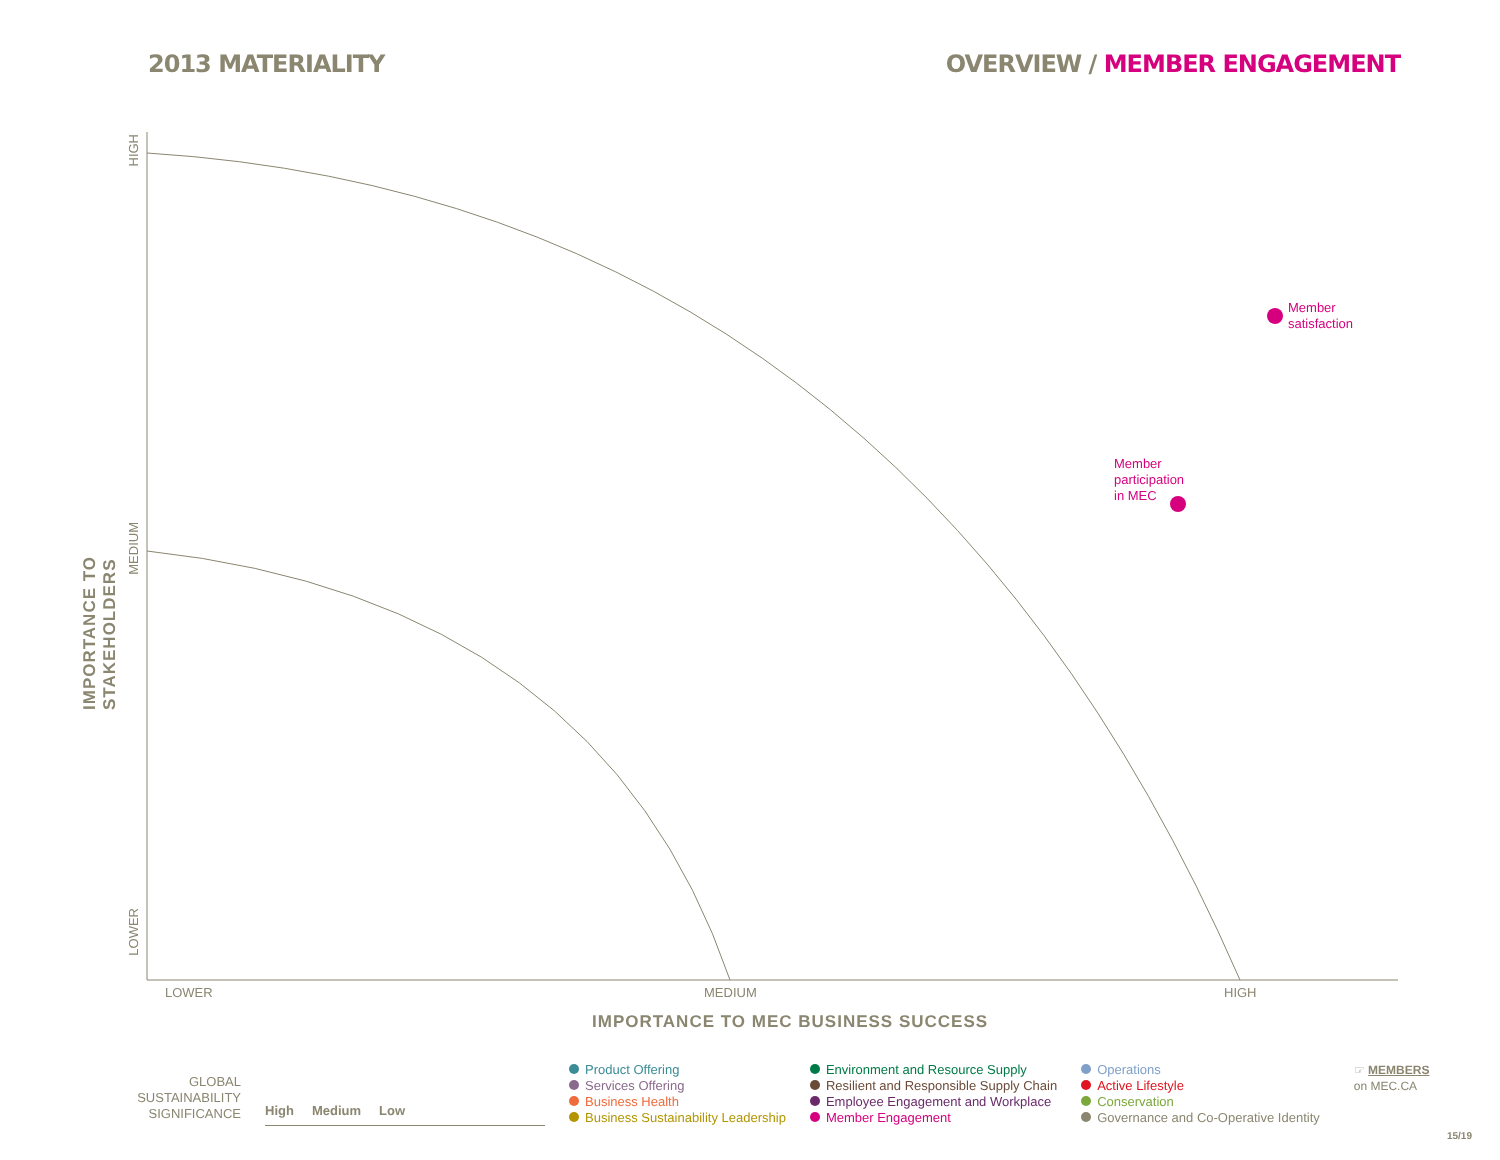2013 MATERIALITY OVERVIEW / MEMBER ENGAGEMENT
HIGH
MEDIUM
LOWER
IMPORTANCE TO STAKEHOLDERS
Member
satisfaction
Member
participation
in MEC
LOWER MEDIUM HIGH
IMPORTANCE TO MEC BUSINESS SUCCESS
GLOBAL
SUSTAINABILITY
SIGNIFICANCE
High
Medium
Low
Product Offering
Services Offering
Business Health
Business Sustainability Leadership
Environment and Resource Supply
Resilient and Responsible Supply Chain
Employee Engagement and Workplace
Member Engagement
Operations
Active Lifestyle
Conservation
Governance and Co-Operative Identity
☞ MEMBERS
on MEC.CA
15/19